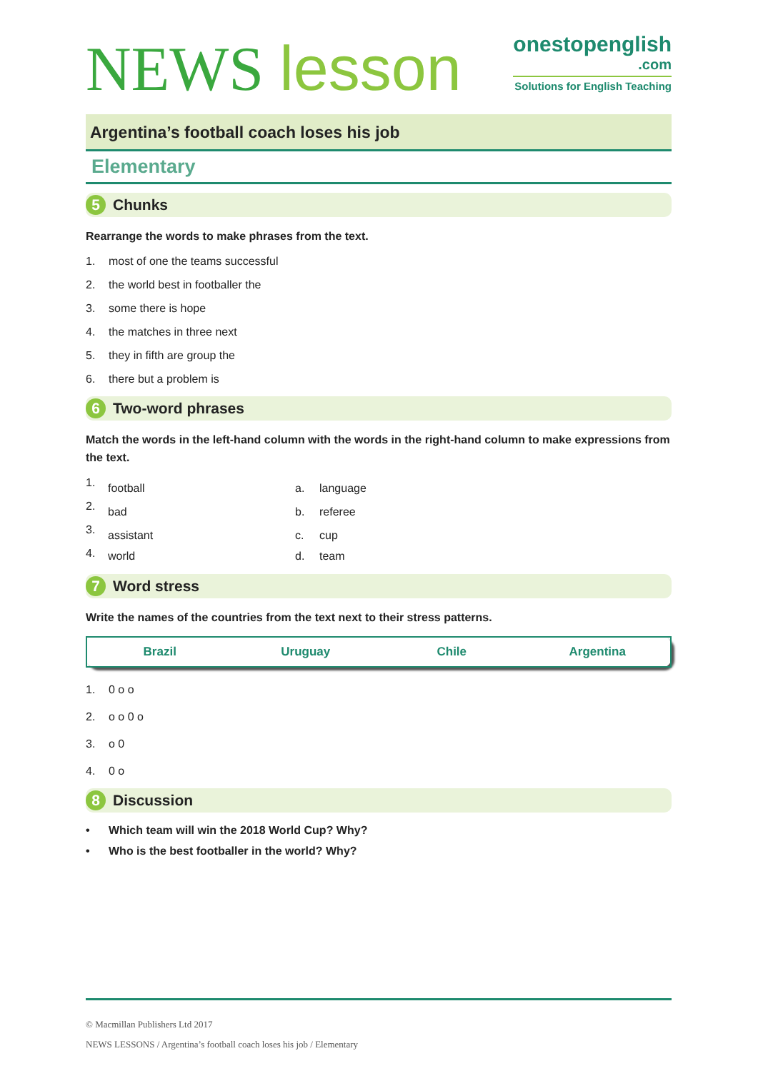NEWS lesson
onestopenglish
.com
Solutions for English Teaching
Argentina’s football coach loses his job
Elementary
5 Chunks
Rearrange the words to make phrases from the text.
1. most of one the teams successful
2. the world best in footballer the
3. some there is hope
4. the matches in three next
5. they in fifth are group the
6. there but a problem is
6 Two-word phrases
Match the words in the left-hand column with the words in the right-hand column to make expressions from the text.
| 1. | football | a. | language |
| 2. | bad | b. | referee |
| 3. | assistant | c. | cup |
| 4. | world | d. | team |
7 Word stress
Write the names of the countries from the text next to their stress patterns.
| Brazil | Uruguay | Chile | Argentina |
1. 0 o o
2. o o 0 o
3. o 0
4. 0 o
8 Discussion
• Which team will win the 2018 World Cup? Why?
• Who is the best footballer in the world? Why?
© Macmillan Publishers Ltd 2017
NEWS LESSONS / Argentina’s football coach loses his job / Elementary